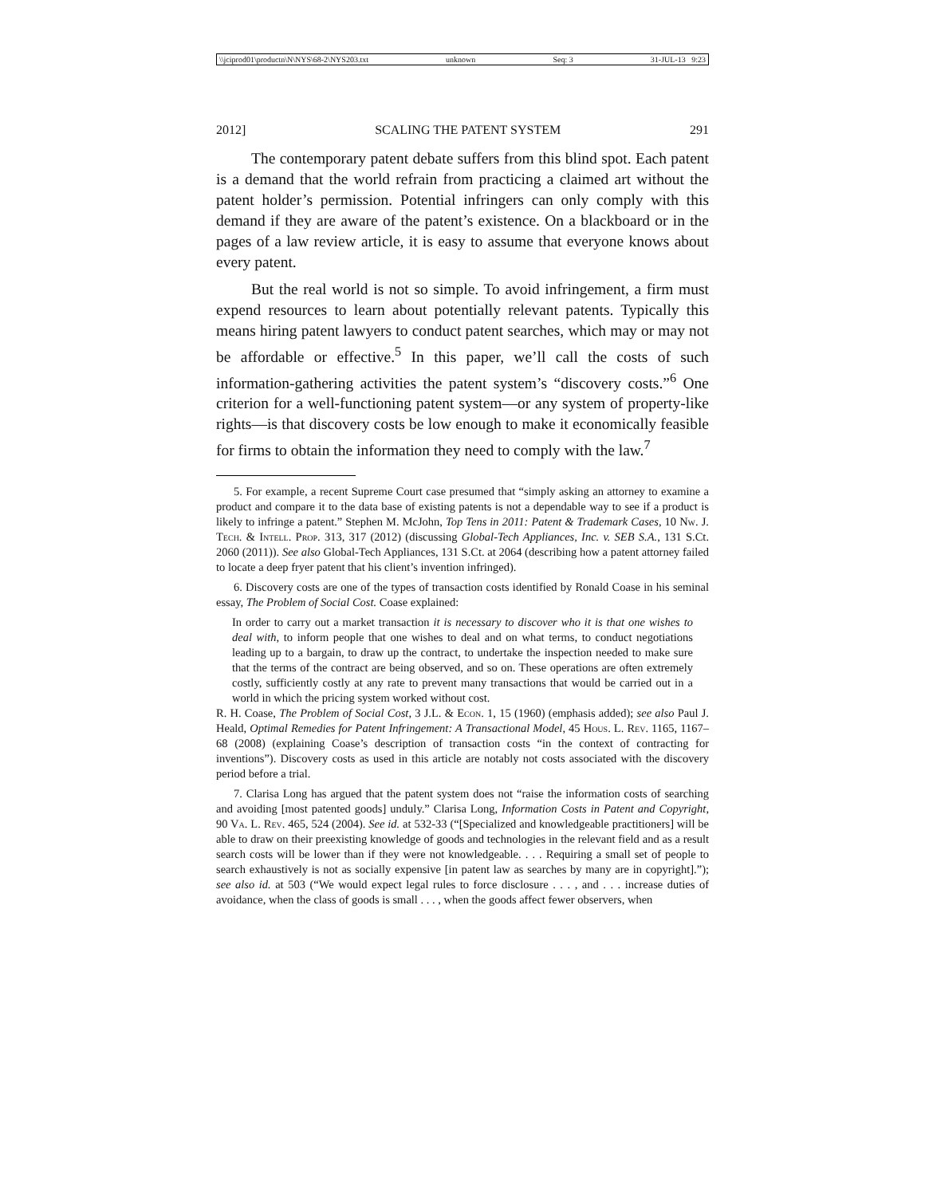\\jciprod01\productn\N\NYS\68-2\NYS203.txt unknown Seq: 3 31-JUL-13 9:23
2012] SCALING THE PATENT SYSTEM 291
The contemporary patent debate suffers from this blind spot. Each patent is a demand that the world refrain from practicing a claimed art without the patent holder’s permission. Potential infringers can only comply with this demand if they are aware of the patent’s existence. On a blackboard or in the pages of a law review article, it is easy to assume that everyone knows about every patent.
But the real world is not so simple. To avoid infringement, a firm must expend resources to learn about potentially relevant patents. Typically this means hiring patent lawyers to conduct patent searches, which may or may not be affordable or effective.<sup>5</sup> In this paper, we’ll call the costs of such information-gathering activities the patent system’s “discovery costs.”<sup>6</sup> One criterion for a well-functioning patent system—or any system of property-like rights—is that discovery costs be low enough to make it economically feasible for firms to obtain the information they need to comply with the law.<sup>7</sup>
5. For example, a recent Supreme Court case presumed that “simply asking an attorney to examine a product and compare it to the data base of existing patents is not a dependable way to see if a product is likely to infringe a patent.” Stephen M. McJohn, Top Tens in 2011: Patent & Trademark Cases, 10 Nw. J. Tech. & Intell. Prop. 313, 317 (2012) (discussing Global-Tech Appliances, Inc. v. SEB S.A., 131 S.Ct. 2060 (2011)). See also Global-Tech Appliances, 131 S.Ct. at 2064 (describing how a patent attorney failed to locate a deep fryer patent that his client’s invention infringed).
6. Discovery costs are one of the types of transaction costs identified by Ronald Coase in his seminal essay, The Problem of Social Cost. Coase explained:
In order to carry out a market transaction it is necessary to discover who it is that one wishes to deal with, to inform people that one wishes to deal and on what terms, to conduct negotiations leading up to a bargain, to draw up the contract, to undertake the inspection needed to make sure that the terms of the contract are being observed, and so on. These operations are often extremely costly, sufficiently costly at any rate to prevent many transactions that would be carried out in a world in which the pricing system worked without cost.
R. H. Coase, The Problem of Social Cost, 3 J.L. & Econ. 1, 15 (1960) (emphasis added); see also Paul J. Heald, Optimal Remedies for Patent Infringement: A Transactional Model, 45 Hous. L. Rev. 1165, 1167–68 (2008) (explaining Coase’s description of transaction costs “in the context of contracting for inventions”). Discovery costs as used in this article are notably not costs associated with the discovery period before a trial.
7. Clarisa Long has argued that the patent system does not “raise the information costs of searching and avoiding [most patented goods] unduly.” Clarisa Long, Information Costs in Patent and Copyright, 90 Va. L. Rev. 465, 524 (2004). See id. at 532-33 (“[Specialized and knowledgeable practitioners] will be able to draw on their preexisting knowledge of goods and technologies in the relevant field and as a result search costs will be lower than if they were not knowledgeable. . . . Requiring a small set of people to search exhaustively is not as socially expensive [in patent law as searches by many are in copyright].”); see also id. at 503 (“We would expect legal rules to force disclosure . . . , and . . . increase duties of avoidance, when the class of goods is small . . . , when the goods affect fewer observers, when